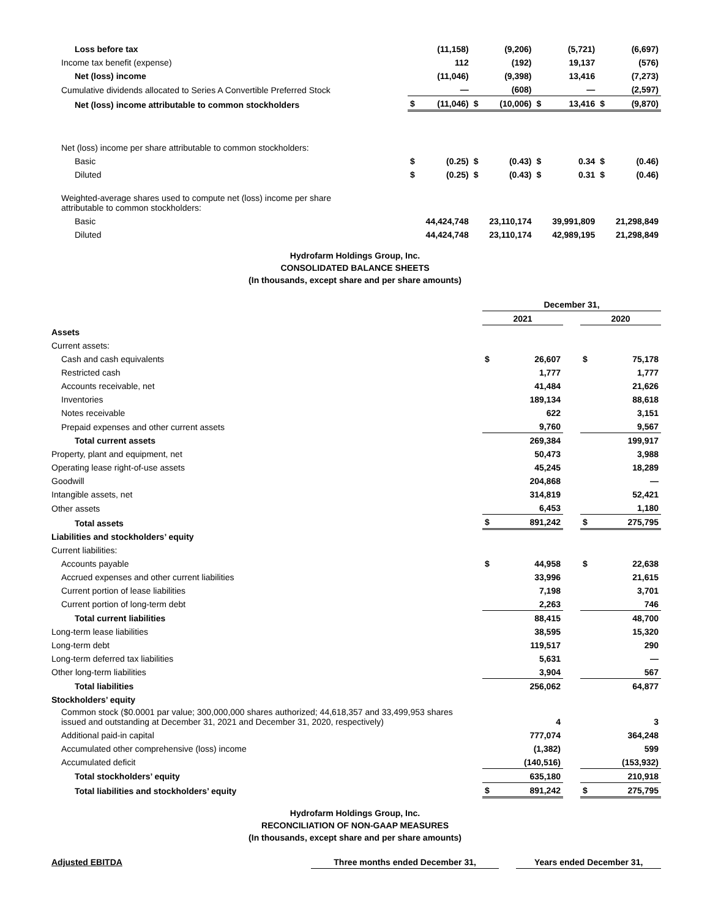| Loss before tax | | (11,158) | | (9,206) | | (5,721) | | (6,697) |
| Income tax benefit (expense) | | 112 | | (192) | | 19,137 | | (576) |
| Net (loss) income | | (11,046) | | (9,398) | | 13,416 | | (7,273) |
| Cumulative dividends allocated to Series A Convertible Preferred Stock | | — | | (608) | | — | | (2,597) |
| Net (loss) income attributable to common stockholders | $ | (11,046) | $ | (10,006) | $ | 13,416 | $ | (9,870) |
| Net (loss) income per share attributable to common stockholders: | | | | | | | | |
| Basic | $ | (0.25) | $ | (0.43) | $ | 0.34 | $ | (0.46) |
| Diluted | $ | (0.25) | $ | (0.43) | $ | 0.31 | $ | (0.46) |
| Weighted-average shares used to compute net (loss) income per share attributable to common stockholders: | | | | | | | | |
| Basic | | 44,424,748 | | 23,110,174 | | 39,991,809 | | 21,298,849 |
| Diluted | | 44,424,748 | | 23,110,174 | | 42,989,195 | | 21,298,849 |
Hydrofarm Holdings Group, Inc.
CONSOLIDATED BALANCE SHEETS
(In thousands, except share and per share amounts)
| | December 31, | | | | |
| | 2021 | | | 2020 | |
| Assets | | | | | |
| Current assets: | | | | | |
| Cash and cash equivalents | $ | 26,607 | | $ | 75,178 |
| Restricted cash | | 1,777 | | | 1,777 |
| Accounts receivable, net | | 41,484 | | | 21,626 |
| Inventories | | 189,134 | | | 88,618 |
| Notes receivable | | 622 | | | 3,151 |
| Prepaid expenses and other current assets | | 9,760 | | | 9,567 |
| Total current assets | | 269,384 | | | 199,917 |
| Property, plant and equipment, net | | 50,473 | | | 3,988 |
| Operating lease right-of-use assets | | 45,245 | | | 18,289 |
| Goodwill | | 204,868 | | | — |
| Intangible assets, net | | 314,819 | | | 52,421 |
| Other assets | | 6,453 | | | 1,180 |
| Total assets | $ | 891,242 | | $ | 275,795 |
| Liabilities and stockholders’ equity | | | | | |
| Current liabilities: | | | | | |
| Accounts payable | $ | 44,958 | | $ | 22,638 |
| Accrued expenses and other current liabilities | | 33,996 | | | 21,615 |
| Current portion of lease liabilities | | 7,198 | | | 3,701 |
| Current portion of long-term debt | | 2,263 | | | 746 |
| Total current liabilities | | 88,415 | | | 48,700 |
| Long-term lease liabilities | | 38,595 | | | 15,320 |
| Long-term debt | | 119,517 | | | 290 |
| Long-term deferred tax liabilities | | 5,631 | | | — |
| Other long-term liabilities | | 3,904 | | | 567 |
| Total liabilities | | 256,062 | | | 64,877 |
| Stockholders’ equity | | | | | |
| Common stock ($0.0001 par value; 300,000,000 shares authorized; 44,618,357 and 33,499,953 shares issued and outstanding at December 31, 2021 and December 31, 2020, respectively) | | 4 | | | 3 |
| Additional paid-in capital | | 777,074 | | | 364,248 |
| Accumulated other comprehensive (loss) income | | (1,382) | | | 599 |
| Accumulated deficit | | (140,516) | | | (153,932) |
| Total stockholders’ equity | | 635,180 | | | 210,918 |
| Total liabilities and stockholders’ equity | $ | 891,242 | | $ | 275,795 |
Hydrofarm Holdings Group, Inc.
RECONCILIATION OF NON-GAAP MEASURES
(In thousands, except share and per share amounts)
| Adjusted EBITDA | Three months ended December 31, | | Years ended December 31, |